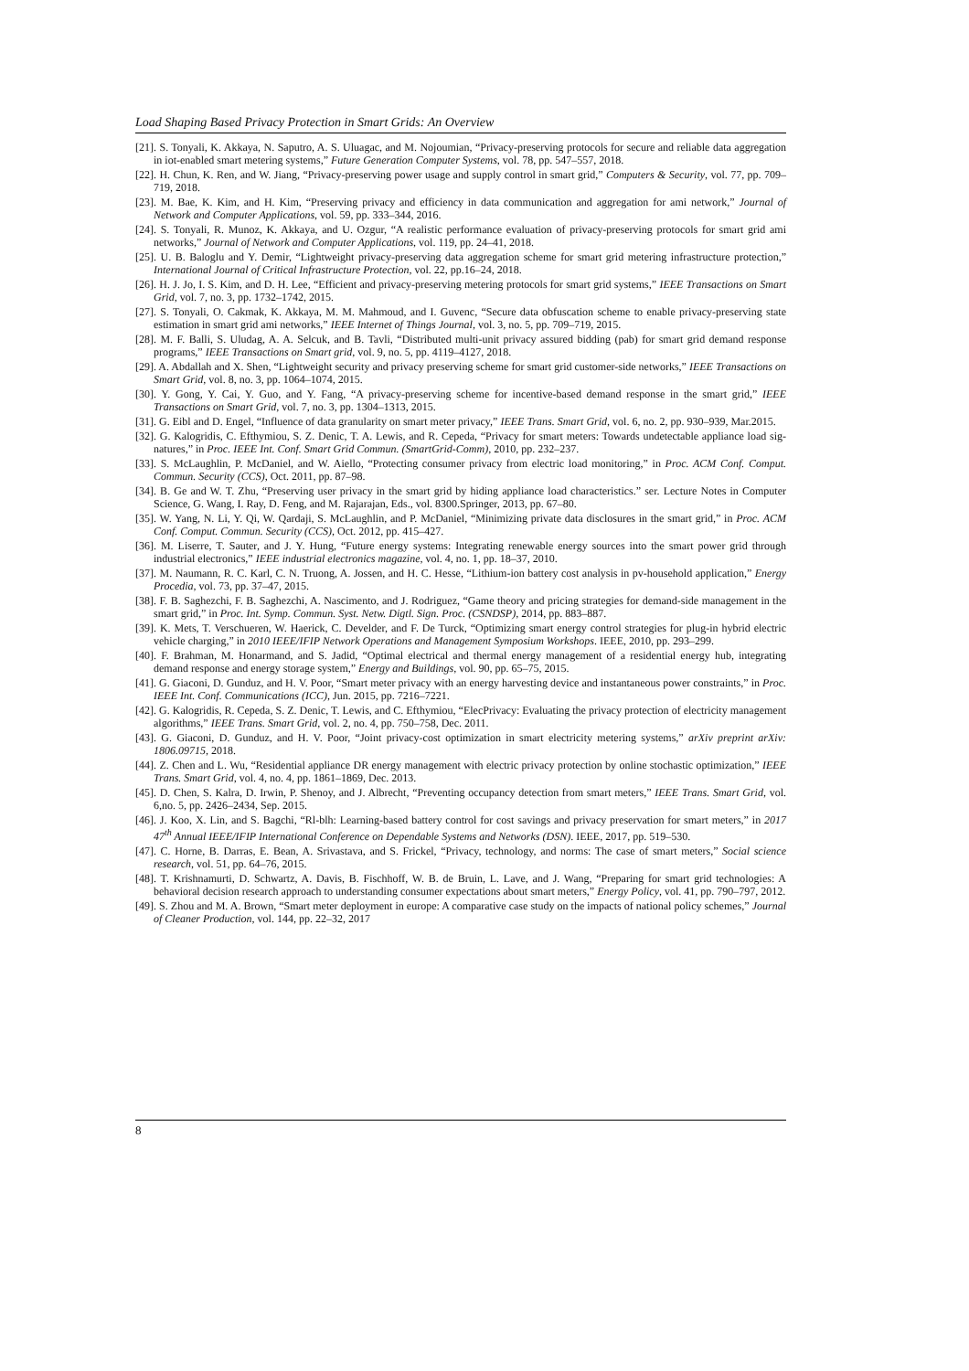Load Shaping Based Privacy Protection in Smart Grids: An Overview
[21]. S. Tonyali, K. Akkaya, N. Saputro, A. S. Uluagac, and M. Nojoumian, “Privacy-preserving protocols for secure and reliable data aggregation in iot-enabled smart metering systems,” Future Generation Computer Systems, vol. 78, pp. 547–557, 2018.
[22]. H. Chun, K. Ren, and W. Jiang, “Privacy-preserving power usage and supply control in smart grid,” Computers & Security, vol. 77, pp. 709–719, 2018.
[23]. M. Bae, K. Kim, and H. Kim, “Preserving privacy and efficiency in data communication and aggregation for ami network,” Journal of Network and Computer Applications, vol. 59, pp. 333–344, 2016.
[24]. S. Tonyali, R. Munoz, K. Akkaya, and U. Ozgur, “A realistic performance evaluation of privacy-preserving protocols for smart grid ami networks,” Journal of Network and Computer Applications, vol. 119, pp. 24–41, 2018.
[25]. U. B. Baloglu and Y. Demir, “Lightweight privacy-preserving data aggregation scheme for smart grid metering infrastructure protection,” International Journal of Critical Infrastructure Protection, vol. 22, pp.16–24, 2018.
[26]. H. J. Jo, I. S. Kim, and D. H. Lee, “Efficient and privacy-preserving metering protocols for smart grid systems,” IEEE Transactions on Smart Grid, vol. 7, no. 3, pp. 1732–1742, 2015.
[27]. S. Tonyali, O. Cakmak, K. Akkaya, M. M. Mahmoud, and I. Guvenc, “Secure data obfuscation scheme to enable privacy-preserving state estimation in smart grid ami networks,” IEEE Internet of Things Journal, vol. 3, no. 5, pp. 709–719, 2015.
[28]. M. F. Balli, S. Uludag, A. A. Selcuk, and B. Tavli, “Distributed multi-unit privacy assured bidding (pab) for smart grid demand response programs,” IEEE Transactions on Smart grid, vol. 9, no. 5, pp. 4119–4127, 2018.
[29]. A. Abdallah and X. Shen, “Lightweight security and privacy preserving scheme for smart grid customer-side networks,” IEEE Transactions on Smart Grid, vol. 8, no. 3, pp. 1064–1074, 2015.
[30]. Y. Gong, Y. Cai, Y. Guo, and Y. Fang, “A privacy-preserving scheme for incentive-based demand response in the smart grid,” IEEE Transactions on Smart Grid, vol. 7, no. 3, pp. 1304–1313, 2015.
[31]. G. Eibl and D. Engel, “Influence of data granularity on smart meter privacy,” IEEE Trans. Smart Grid, vol. 6, no. 2, pp. 930–939, Mar.2015.
[32]. G. Kalogridis, C. Efthymiou, S. Z. Denic, T. A. Lewis, and R. Cepeda, “Privacy for smart meters: Towards undetectable appliance load sig-natures,” in Proc. IEEE Int. Conf. Smart Grid Commun. (SmartGrid-Comm), 2010, pp. 232–237.
[33]. S. McLaughlin, P. McDaniel, and W. Aiello, “Protecting consumer privacy from electric load monitoring,” in Proc. ACM Conf. Comput. Commun. Security (CCS), Oct. 2011, pp. 87–98.
[34]. B. Ge and W. T. Zhu, “Preserving user privacy in the smart grid by hiding appliance load characteristics.” ser. Lecture Notes in Computer Science, G. Wang, I. Ray, D. Feng, and M. Rajarajan, Eds., vol. 8300.Springer, 2013, pp. 67–80.
[35]. W. Yang, N. Li, Y. Qi, W. Qardaji, S. McLaughlin, and P. McDaniel, “Minimizing private data disclosures in the smart grid,” in Proc. ACM Conf. Comput. Commun. Security (CCS), Oct. 2012, pp. 415–427.
[36]. M. Liserre, T. Sauter, and J. Y. Hung, “Future energy systems: Integrating renewable energy sources into the smart power grid through industrial electronics,” IEEE industrial electronics magazine, vol. 4, no. 1, pp. 18–37, 2010.
[37]. M. Naumann, R. C. Karl, C. N. Truong, A. Jossen, and H. C. Hesse, “Lithium-ion battery cost analysis in pv-household application,” Energy Procedia, vol. 73, pp. 37–47, 2015.
[38]. F. B. Saghezchi, F. B. Saghezchi, A. Nascimento, and J. Rodriguez, “Game theory and pricing strategies for demand-side management in the smart grid,” in Proc. Int. Symp. Commun. Syst. Netw. Digtl. Sign. Proc. (CSNDSP), 2014, pp. 883–887.
[39]. K. Mets, T. Verschueren, W. Haerick, C. Develder, and F. De Turck, “Optimizing smart energy control strategies for plug-in hybrid electric vehicle charging,” in 2010 IEEE/IFIP Network Operations and Management Symposium Workshops. IEEE, 2010, pp. 293–299.
[40]. F. Brahman, M. Honarmand, and S. Jadid, “Optimal electrical and thermal energy management of a residential energy hub, integrating demand response and energy storage system,” Energy and Buildings, vol. 90, pp. 65–75, 2015.
[41]. G. Giaconi, D. Gunduz, and H. V. Poor, “Smart meter privacy with an energy harvesting device and instantaneous power constraints,” in Proc. IEEE Int. Conf. Communications (ICC), Jun. 2015, pp. 7216–7221.
[42]. G. Kalogridis, R. Cepeda, S. Z. Denic, T. Lewis, and C. Efthymiou, “ElecPrivacy: Evaluating the privacy protection of electricity management algorithms,” IEEE Trans. Smart Grid, vol. 2, no. 4, pp. 750–758, Dec. 2011.
[43]. G. Giaconi, D. Gunduz, and H. V. Poor, “Joint privacy-cost optimization in smart electricity metering systems,” arXiv preprint arXiv: 1806.09715, 2018.
[44]. Z. Chen and L. Wu, “Residential appliance DR energy management with electric privacy protection by online stochastic optimization,” IEEE Trans. Smart Grid, vol. 4, no. 4, pp. 1861–1869, Dec. 2013.
[45]. D. Chen, S. Kalra, D. Irwin, P. Shenoy, and J. Albrecht, “Preventing occupancy detection from smart meters,” IEEE Trans. Smart Grid, vol. 6,no. 5, pp. 2426–2434, Sep. 2015.
[46]. J. Koo, X. Lin, and S. Bagchi, “Rl-blh: Learning-based battery control for cost savings and privacy preservation for smart meters,” in 2017 47<sup>th</sup> Annual IEEE/IFIP International Conference on Dependable Systems and Networks (DSN). IEEE, 2017, pp. 519–530.
[47]. C. Horne, B. Darras, E. Bean, A. Srivastava, and S. Frickel, “Privacy, technology, and norms: The case of smart meters,” Social science research, vol. 51, pp. 64–76, 2015.
[48]. T. Krishnamurti, D. Schwartz, A. Davis, B. Fischhoff, W. B. de Bruin, L. Lave, and J. Wang, “Preparing for smart grid technologies: A behavioral decision research approach to understanding consumer expectations about smart meters,” Energy Policy, vol. 41, pp. 790–797, 2012.
[49]. S. Zhou and M. A. Brown, “Smart meter deployment in europe: A comparative case study on the impacts of national policy schemes,” Journal of Cleaner Production, vol. 144, pp. 22–32, 2017
8